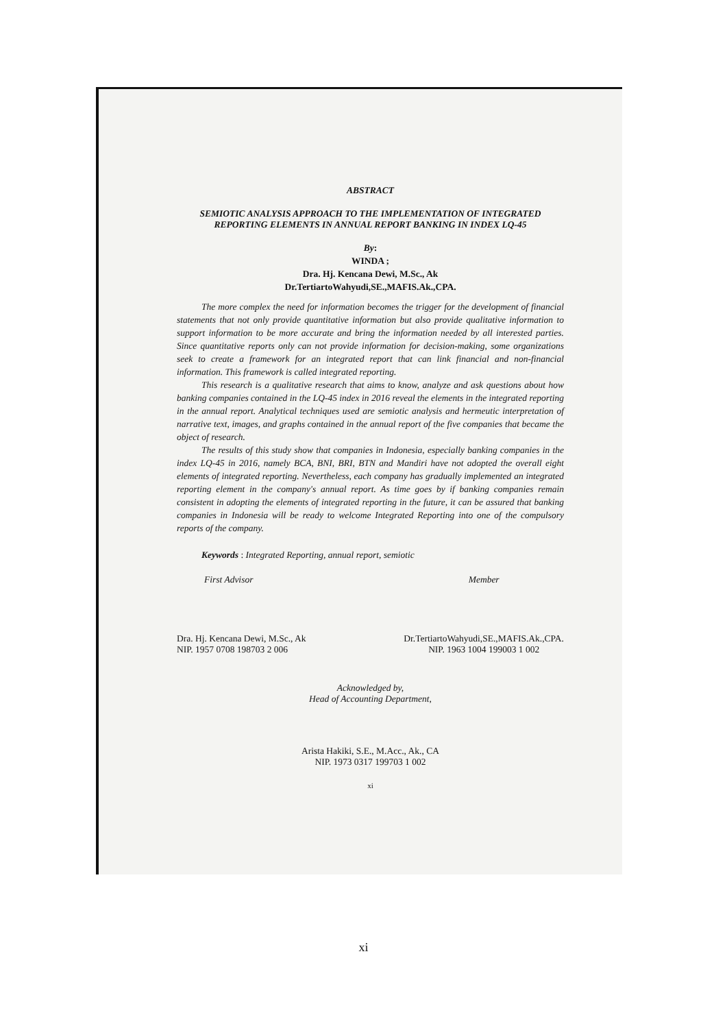ABSTRACT
SEMIOTIC ANALYSIS APPROACH TO THE IMPLEMENTATION OF INTEGRATED REPORTING ELEMENTS IN ANNUAL REPORT BANKING IN INDEX LQ-45
By:
WINDA ;
Dra. Hj. Kencana Dewi, M.Sc., Ak
Dr.TertiartoWahyudi,SE.,MAFIS.Ak.,CPA.
The more complex the need for information becomes the trigger for the development of financial statements that not only provide quantitative information but also provide qualitative information to support information to be more accurate and bring the information needed by all interested parties. Since quantitative reports only can not provide information for decision-making, some organizations seek to create a framework for an integrated report that can link financial and non-financial information. This framework is called integrated reporting.
This research is a qualitative research that aims to know, analyze and ask questions about how banking companies contained in the LQ-45 index in 2016 reveal the elements in the integrated reporting in the annual report. Analytical techniques used are semiotic analysis and hermeutic interpretation of narrative text, images, and graphs contained in the annual report of the five companies that became the object of research.
The results of this study show that companies in Indonesia, especially banking companies in the index LQ-45 in 2016, namely BCA, BNI, BRI, BTN and Mandiri have not adopted the overall eight elements of integrated reporting. Nevertheless, each company has gradually implemented an integrated reporting element in the company's annual report. As time goes by if banking companies remain consistent in adopting the elements of integrated reporting in the future, it can be assured that banking companies in Indonesia will be ready to welcome Integrated Reporting into one of the compulsory reports of the company.
Keywords : Integrated Reporting, annual report, semiotic
First Advisor
Dra. Hj. Kencana Dewi, M.Sc., Ak
NIP. 1957 0708 198703 2 006
Member
Dr.TertiartoWahyudi,SE.,MAFIS.Ak.,CPA.
NIP. 1963 1004 199003 1 002
Acknowledged by,
Head of Accounting Department,
Arista Hakiki, S.E., M.Acc., Ak., CA
NIP. 1973 0317 199703 1 002
xi
xi